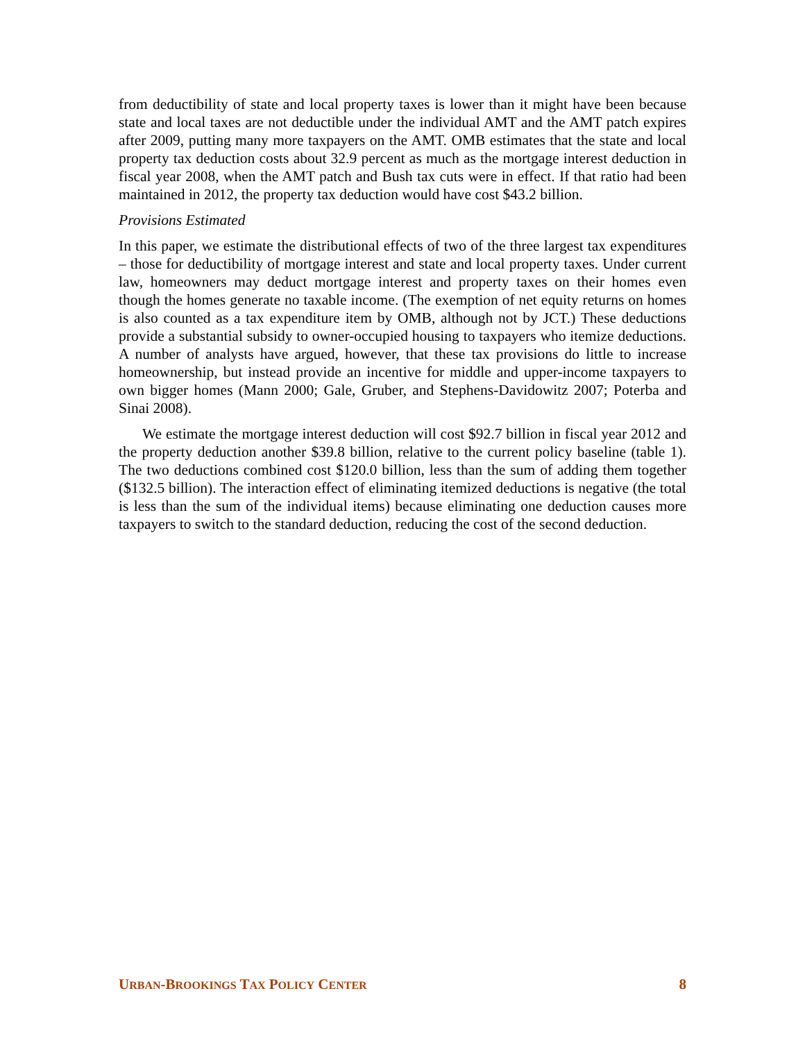from deductibility of state and local property taxes is lower than it might have been because state and local taxes are not deductible under the individual AMT and the AMT patch expires after 2009, putting many more taxpayers on the AMT. OMB estimates that the state and local property tax deduction costs about 32.9 percent as much as the mortgage interest deduction in fiscal year 2008, when the AMT patch and Bush tax cuts were in effect. If that ratio had been maintained in 2012, the property tax deduction would have cost $43.2 billion.
Provisions Estimated
In this paper, we estimate the distributional effects of two of the three largest tax expenditures – those for deductibility of mortgage interest and state and local property taxes. Under current law, homeowners may deduct mortgage interest and property taxes on their homes even though the homes generate no taxable income. (The exemption of net equity returns on homes is also counted as a tax expenditure item by OMB, although not by JCT.) These deductions provide a substantial subsidy to owner-occupied housing to taxpayers who itemize deductions. A number of analysts have argued, however, that these tax provisions do little to increase homeownership, but instead provide an incentive for middle and upper-income taxpayers to own bigger homes (Mann 2000; Gale, Gruber, and Stephens-Davidowitz 2007; Poterba and Sinai 2008).
We estimate the mortgage interest deduction will cost $92.7 billion in fiscal year 2012 and the property deduction another $39.8 billion, relative to the current policy baseline (table 1). The two deductions combined cost $120.0 billion, less than the sum of adding them together ($132.5 billion). The interaction effect of eliminating itemized deductions is negative (the total is less than the sum of the individual items) because eliminating one deduction causes more taxpayers to switch to the standard deduction, reducing the cost of the second deduction.
URBAN-BROOKINGS TAX POLICY CENTER 8